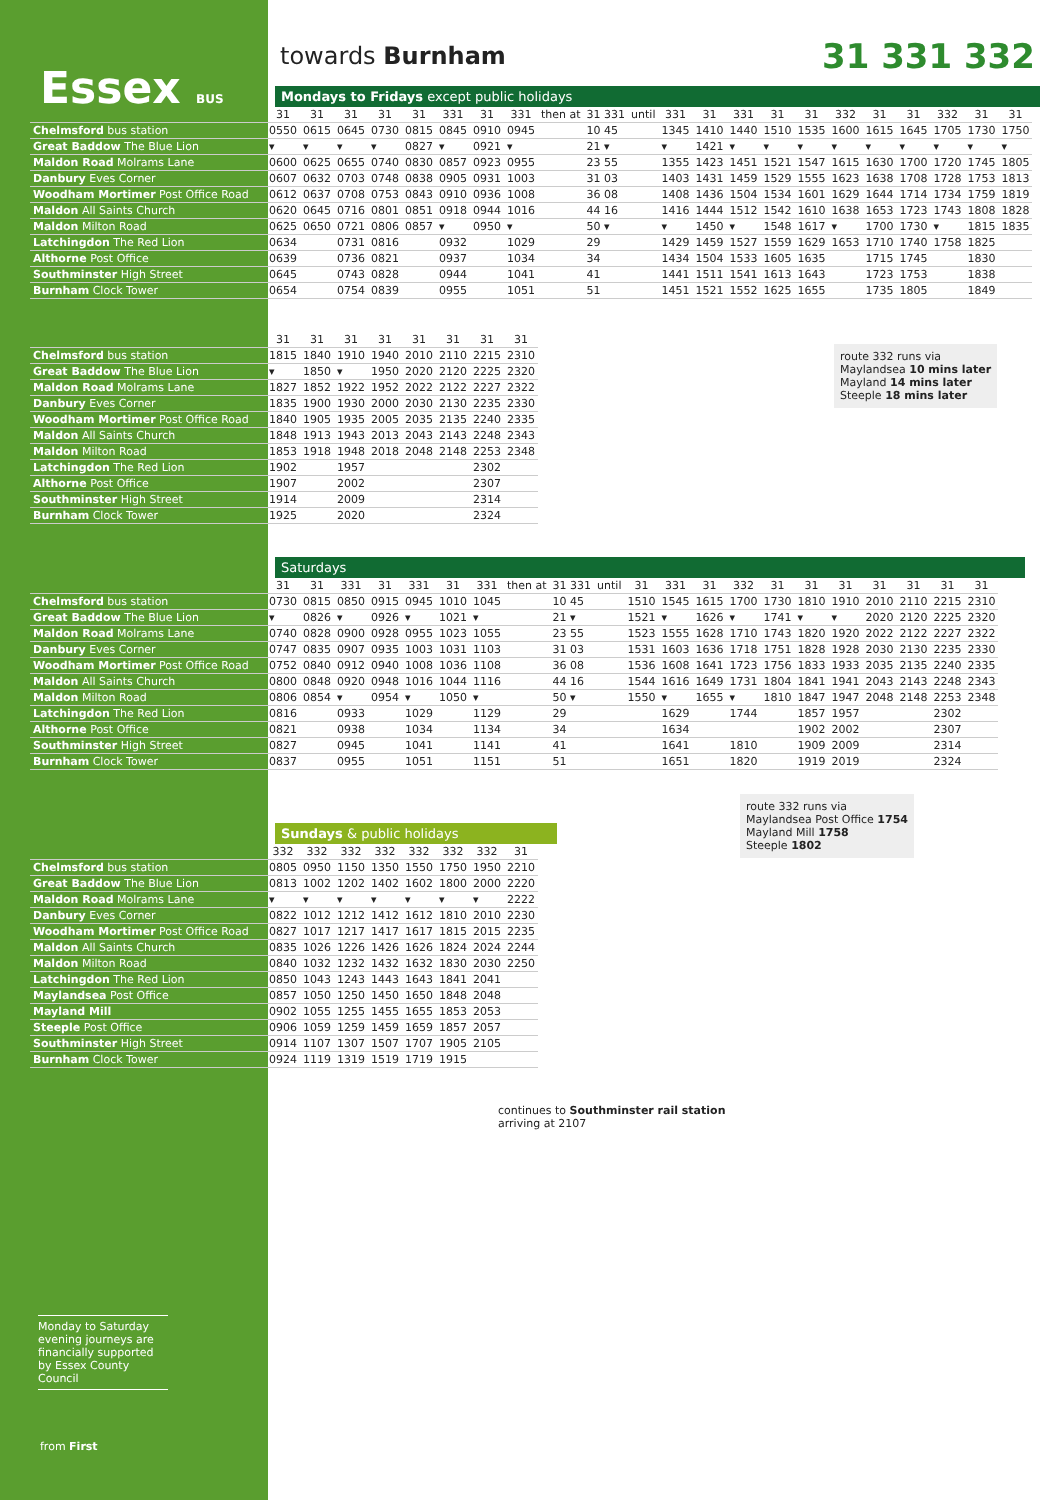Essex BUS
towards Burnham 31 331 332
Mondays to Fridays except public holidays
| | 31 | 31 | 31 | 31 | 31 | 331 | 31 | 331 | then at | 31 331 | until | 331 | 31 | 331 | 31 | 31 | 332 | 31 | 31 | 332 | 31 | 31 |
| --- | --- | --- | --- | --- | --- | --- | --- | --- | --- | --- | --- | --- | --- | --- | --- | --- | --- | --- | --- | --- | --- | --- |
| Chelmsford bus station | 0550 | 0615 | 0645 | 0730 | 0815 | 0845 | 0910 | 0945 | | 10 45 | | 1345 | 1410 | 1440 | 1510 | 1535 | 1600 | 1615 | 1645 | 1705 | 1730 | 1750 |
| Great Baddow The Blue Lion | ▾ | ▾ | ▾ | ▾ | 0827 | ▾ | 0921 | ▾ | | 21 ▾ | | ▾ | 1421 | ▾ | ▾ | ▾ | ▾ | ▾ | ▾ | ▾ | ▾ | ▾ |
| Maldon Road Molrams Lane | 0600 | 0625 | 0655 | 0740 | 0830 | 0857 | 0923 | 0955 | | 23 55 | | 1355 | 1423 | 1451 | 1521 | 1547 | 1615 | 1630 | 1700 | 1720 | 1745 | 1805 |
| Danbury Eves Corner | 0607 | 0632 | 0703 | 0748 | 0838 | 0905 | 0931 | 1003 | | 31 03 | | 1403 | 1431 | 1459 | 1529 | 1555 | 1623 | 1638 | 1708 | 1728 | 1753 | 1813 |
| Woodham Mortimer Post Office Road | 0612 | 0637 | 0708 | 0753 | 0843 | 0910 | 0936 | 1008 | | 36 08 | | 1408 | 1436 | 1504 | 1534 | 1601 | 1629 | 1644 | 1714 | 1734 | 1759 | 1819 |
| Maldon All Saints Church | 0620 | 0645 | 0716 | 0801 | 0851 | 0918 | 0944 | 1016 | | 44 16 | | 1416 | 1444 | 1512 | 1542 | 1610 | 1638 | 1653 | 1723 | 1743 | 1808 | 1828 |
| Maldon Milton Road | 0625 | 0650 | 0721 | 0806 | 0857 | ▾ | 0950 | ▾ | | 50 ▾ | | ▾ | 1450 | ▾ | 1548 | 1617 | ▾ | 1700 | 1730 | ▾ | 1815 | 1835 |
| Latchingdon The Red Lion | 0634 | | 0731 | 0816 | | 0932 | | 1029 | | 29 | | 1429 | 1459 | 1527 | 1559 | 1629 | 1653 | 1710 | 1740 | 1758 | 1825 | |
| Althorne Post Office | 0639 | | 0736 | 0821 | | 0937 | | 1034 | | 34 | | 1434 | 1504 | 1533 | 1605 | 1635 | | 1715 | 1745 | | 1830 | |
| Southminster High Street | 0645 | | 0743 | 0828 | | 0944 | | 1041 | | 41 | | 1441 | 1511 | 1541 | 1613 | 1643 | | 1723 | 1753 | | 1838 | |
| Burnham Clock Tower | 0654 | | 0754 | 0839 | | 0955 | | 1051 | | 51 | | 1451 | 1521 | 1552 | 1625 | 1655 | | 1735 | 1805 | | 1849 | |
| | 31 | 31 | 31 | 31 | 31 | 31 | 31 | 31 |
| --- | --- | --- | --- | --- | --- | --- | --- | --- |
| Chelmsford bus station | 1815 | 1840 | 1910 | 1940 | 2010 | 2110 | 2215 | 2310 |
| Great Baddow The Blue Lion | ▾ | 1850 | ▾ | 1950 | 2020 | 2120 | 2225 | 2320 |
| Maldon Road Molrams Lane | 1827 | 1852 | 1922 | 1952 | 2022 | 2122 | 2227 | 2322 |
| Danbury Eves Corner | 1835 | 1900 | 1930 | 2000 | 2030 | 2130 | 2235 | 2330 |
| Woodham Mortimer Post Office Road | 1840 | 1905 | 1935 | 2005 | 2035 | 2135 | 2240 | 2335 |
| Maldon All Saints Church | 1848 | 1913 | 1943 | 2013 | 2043 | 2143 | 2248 | 2343 |
| Maldon Milton Road | 1853 | 1918 | 1948 | 2018 | 2048 | 2148 | 2253 | 2348 |
| Latchingdon The Red Lion | 1902 | | 1957 | | | | 2302 | |
| Althorne Post Office | 1907 | | 2002 | | | | 2307 | |
| Southminster High Street | 1914 | | 2009 | | | | 2314 | |
| Burnham Clock Tower | 1925 | | 2020 | | | | 2324 | |
route 332 runs via
Maylandsea 10 mins later
Mayland 14 mins later
Steeple 18 mins later
Saturdays
| | 31 | 31 | 331 | 31 | 331 | 31 | 331 | then at | 31 331 | until | 31 | 331 | 31 | 332 | 31 | 31 | 31 | 31 | 31 | 31 | 31 |
| --- | --- | --- | --- | --- | --- | --- | --- | --- | --- | --- | --- | --- | --- | --- | --- | --- | --- | --- | --- | --- | --- |
| Chelmsford bus station | 0730 | 0815 | 0850 | 0915 | 0945 | 1010 | 1045 | | 10 45 | | 1510 | 1545 | 1615 | 1700 | 1730 | 1810 | 1910 | 2010 | 2110 | 2215 | 2310 |
| Great Baddow The Blue Lion | ▾ | 0826 | ▾ | 0926 | ▾ | 1021 | ▾ | | 21 ▾ | | 1521 | ▾ | 1626 | ▾ | 1741 | ▾ | ▾ | 2020 | 2120 | 2225 | 2320 |
| Maldon Road Molrams Lane | 0740 | 0828 | 0900 | 0928 | 0955 | 1023 | 1055 | | 23 55 | | 1523 | 1555 | 1628 | 1710 | 1743 | 1820 | 1920 | 2022 | 2122 | 2227 | 2322 |
| Danbury Eves Corner | 0747 | 0835 | 0907 | 0935 | 1003 | 1031 | 1103 | | 31 03 | | 1531 | 1603 | 1636 | 1718 | 1751 | 1828 | 1928 | 2030 | 2130 | 2235 | 2330 |
| Woodham Mortimer Post Office Road | 0752 | 0840 | 0912 | 0940 | 1008 | 1036 | 1108 | | 36 08 | | 1536 | 1608 | 1641 | 1723 | 1756 | 1833 | 1933 | 2035 | 2135 | 2240 | 2335 |
| Maldon All Saints Church | 0800 | 0848 | 0920 | 0948 | 1016 | 1044 | 1116 | | 44 16 | | 1544 | 1616 | 1649 | 1731 | 1804 | 1841 | 1941 | 2043 | 2143 | 2248 | 2343 |
| Maldon Milton Road | 0806 | 0854 | ▾ | 0954 | ▾ | 1050 | ▾ | | 50 ▾ | | 1550 | ▾ | 1655 | ▾ | 1810 | 1847 | 1947 | 2048 | 2148 | 2253 | 2348 |
| Latchingdon The Red Lion | 0816 | | 0933 | | 1029 | | 1129 | | 29 | | | 1629 | | 1744 | | 1857 | 1957 | | | 2302 | |
| Althorne Post Office | 0821 | | 0938 | | 1034 | | 1134 | | 34 | | | 1634 | | | | 1902 | 2002 | | | 2307 | |
| Southminster High Street | 0827 | | 0945 | | 1041 | | 1141 | | 41 | | | 1641 | | 1810 | | 1909 | 2009 | | | 2314 | |
| Burnham Clock Tower | 0837 | | 0955 | | 1051 | | 1151 | | 51 | | | 1651 | | 1820 | | 1919 | 2019 | | | 2324 | |
route 332 runs via
Maylandsea Post Office 1754
Mayland Mill 1758
Steeple 1802
Sundays & public holidays
| | 332 | 332 | 332 | 332 | 332 | 332 | 332 | 31 |
| --- | --- | --- | --- | --- | --- | --- | --- | --- |
| Chelmsford bus station | 0805 | 0950 | 1150 | 1350 | 1550 | 1750 | 1950 | 2210 |
| Great Baddow The Blue Lion | 0813 | 1002 | 1202 | 1402 | 1602 | 1800 | 2000 | 2220 |
| Maldon Road Molrams Lane | ▾ | ▾ | ▾ | ▾ | ▾ | ▾ | ▾ | 2222 |
| Danbury Eves Corner | 0822 | 1012 | 1212 | 1412 | 1612 | 1810 | 2010 | 2230 |
| Woodham Mortimer Post Office Road | 0827 | 1017 | 1217 | 1417 | 1617 | 1815 | 2015 | 2235 |
| Maldon All Saints Church | 0835 | 1026 | 1226 | 1426 | 1626 | 1824 | 2024 | 2244 |
| Maldon Milton Road | 0840 | 1032 | 1232 | 1432 | 1632 | 1830 | 2030 | 2250 |
| Latchingdon The Red Lion | 0850 | 1043 | 1243 | 1443 | 1643 | 1841 | 2041 | |
| Maylandsea Post Office | 0857 | 1050 | 1250 | 1450 | 1650 | 1848 | 2048 | |
| Mayland Mill | 0902 | 1055 | 1255 | 1455 | 1655 | 1853 | 2053 | |
| Steeple Post Office | 0906 | 1059 | 1259 | 1459 | 1659 | 1857 | 2057 | |
| Southminster High Street | 0914 | 1107 | 1307 | 1507 | 1707 | 1905 | 2105 | |
| Burnham Clock Tower | 0924 | 1119 | 1319 | 1519 | 1719 | 1915 | | |
continues to Southminster rail station
arriving at 2107
Monday to Saturday evening journeys are financially supported by Essex County Council
from First